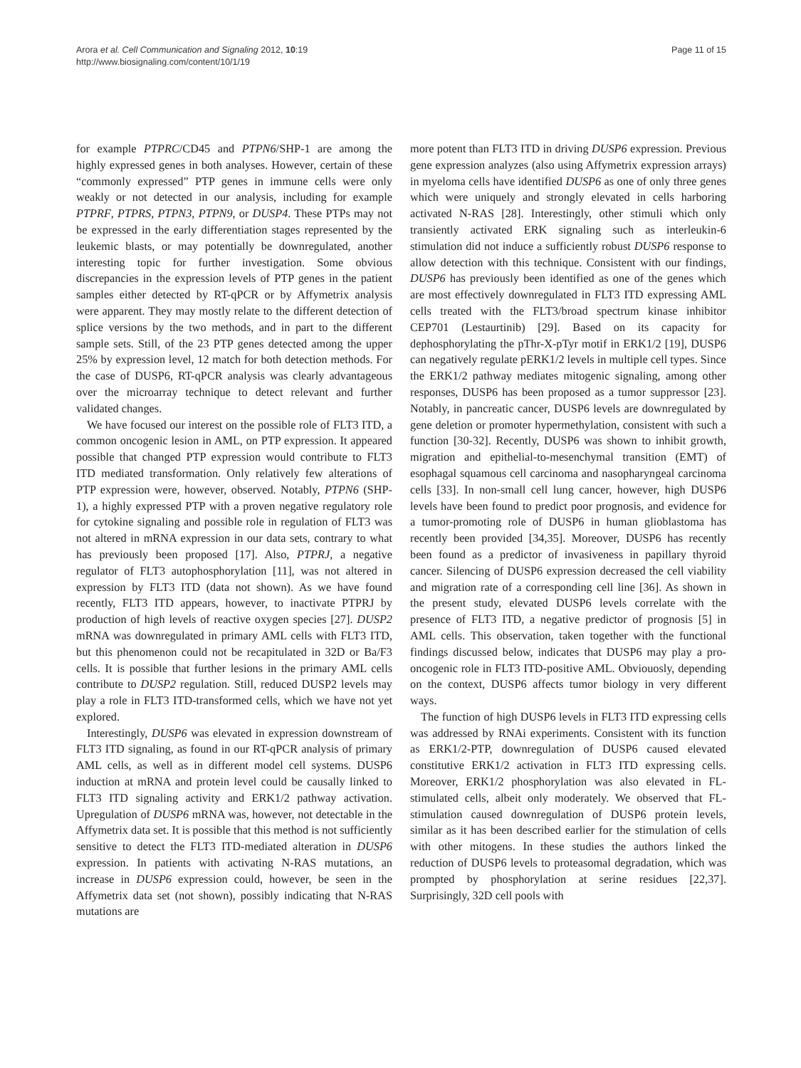Arora et al. Cell Communication and Signaling 2012, 10:19
http://www.biosignaling.com/content/10/1/19
Page 11 of 15
for example PTPRC/CD45 and PTPN6/SHP-1 are among the highly expressed genes in both analyses. However, certain of these “commonly expressed” PTP genes in immune cells were only weakly or not detected in our analysis, including for example PTPRF, PTPRS, PTPN3, PTPN9, or DUSP4. These PTPs may not be expressed in the early differentiation stages represented by the leukemic blasts, or may potentially be downregulated, another interesting topic for further investigation. Some obvious discrepancies in the expression levels of PTP genes in the patient samples either detected by RT-qPCR or by Affymetrix analysis were apparent. They may mostly relate to the different detection of splice versions by the two methods, and in part to the different sample sets. Still, of the 23 PTP genes detected among the upper 25% by expression level, 12 match for both detection methods. For the case of DUSP6, RT-qPCR analysis was clearly advantageous over the microarray technique to detect relevant and further validated changes.
We have focused our interest on the possible role of FLT3 ITD, a common oncogenic lesion in AML, on PTP expression. It appeared possible that changed PTP expression would contribute to FLT3 ITD mediated transformation. Only relatively few alterations of PTP expression were, however, observed. Notably, PTPN6 (SHP-1), a highly expressed PTP with a proven negative regulatory role for cytokine signaling and possible role in regulation of FLT3 was not altered in mRNA expression in our data sets, contrary to what has previously been proposed [17]. Also, PTPRJ, a negative regulator of FLT3 autophosphorylation [11], was not altered in expression by FLT3 ITD (data not shown). As we have found recently, FLT3 ITD appears, however, to inactivate PTPRJ by production of high levels of reactive oxygen species [27]. DUSP2 mRNA was downregulated in primary AML cells with FLT3 ITD, but this phenomenon could not be recapitulated in 32D or Ba/F3 cells. It is possible that further lesions in the primary AML cells contribute to DUSP2 regulation. Still, reduced DUSP2 levels may play a role in FLT3 ITD-transformed cells, which we have not yet explored.
Interestingly, DUSP6 was elevated in expression downstream of FLT3 ITD signaling, as found in our RT-qPCR analysis of primary AML cells, as well as in different model cell systems. DUSP6 induction at mRNA and protein level could be causally linked to FLT3 ITD signaling activity and ERK1/2 pathway activation. Upregulation of DUSP6 mRNA was, however, not detectable in the Affymetrix data set. It is possible that this method is not sufficiently sensitive to detect the FLT3 ITD-mediated alteration in DUSP6 expression. In patients with activating N-RAS mutations, an increase in DUSP6 expression could, however, be seen in the Affymetrix data set (not shown), possibly indicating that N-RAS mutations are
more potent than FLT3 ITD in driving DUSP6 expression. Previous gene expression analyzes (also using Affymetrix expression arrays) in myeloma cells have identified DUSP6 as one of only three genes which were uniquely and strongly elevated in cells harboring activated N-RAS [28]. Interestingly, other stimuli which only transiently activated ERK signaling such as interleukin-6 stimulation did not induce a sufficiently robust DUSP6 response to allow detection with this technique. Consistent with our findings, DUSP6 has previously been identified as one of the genes which are most effectively downregulated in FLT3 ITD expressing AML cells treated with the FLT3/broad spectrum kinase inhibitor CEP701 (Lestaurtinib) [29]. Based on its capacity for dephosphorylating the pThr-X-pTyr motif in ERK1/2 [19], DUSP6 can negatively regulate pERK1/2 levels in multiple cell types. Since the ERK1/2 pathway mediates mitogenic signaling, among other responses, DUSP6 has been proposed as a tumor suppressor [23]. Notably, in pancreatic cancer, DUSP6 levels are downregulated by gene deletion or promoter hypermethylation, consistent with such a function [30-32]. Recently, DUSP6 was shown to inhibit growth, migration and epithelial-to-mesenchymal transition (EMT) of esophagal squamous cell carcinoma and nasopharyngeal carcinoma cells [33]. In non-small cell lung cancer, however, high DUSP6 levels have been found to predict poor prognosis, and evidence for a tumor-promoting role of DUSP6 in human glioblastoma has recently been provided [34,35]. Moreover, DUSP6 has recently been found as a predictor of invasiveness in papillary thyroid cancer. Silencing of DUSP6 expression decreased the cell viability and migration rate of a corresponding cell line [36]. As shown in the present study, elevated DUSP6 levels correlate with the presence of FLT3 ITD, a negative predictor of prognosis [5] in AML cells. This observation, taken together with the functional findings discussed below, indicates that DUSP6 may play a pro-oncogenic role in FLT3 ITD-positive AML. Obviouosly, depending on the context, DUSP6 affects tumor biology in very different ways.
The function of high DUSP6 levels in FLT3 ITD expressing cells was addressed by RNAi experiments. Consistent with its function as ERK1/2-PTP, downregulation of DUSP6 caused elevated constitutive ERK1/2 activation in FLT3 ITD expressing cells. Moreover, ERK1/2 phosphorylation was also elevated in FL-stimulated cells, albeit only moderately. We observed that FL-stimulation caused downregulation of DUSP6 protein levels, similar as it has been described earlier for the stimulation of cells with other mitogens. In these studies the authors linked the reduction of DUSP6 levels to proteasomal degradation, which was prompted by phosphorylation at serine residues [22,37]. Surprisingly, 32D cell pools with